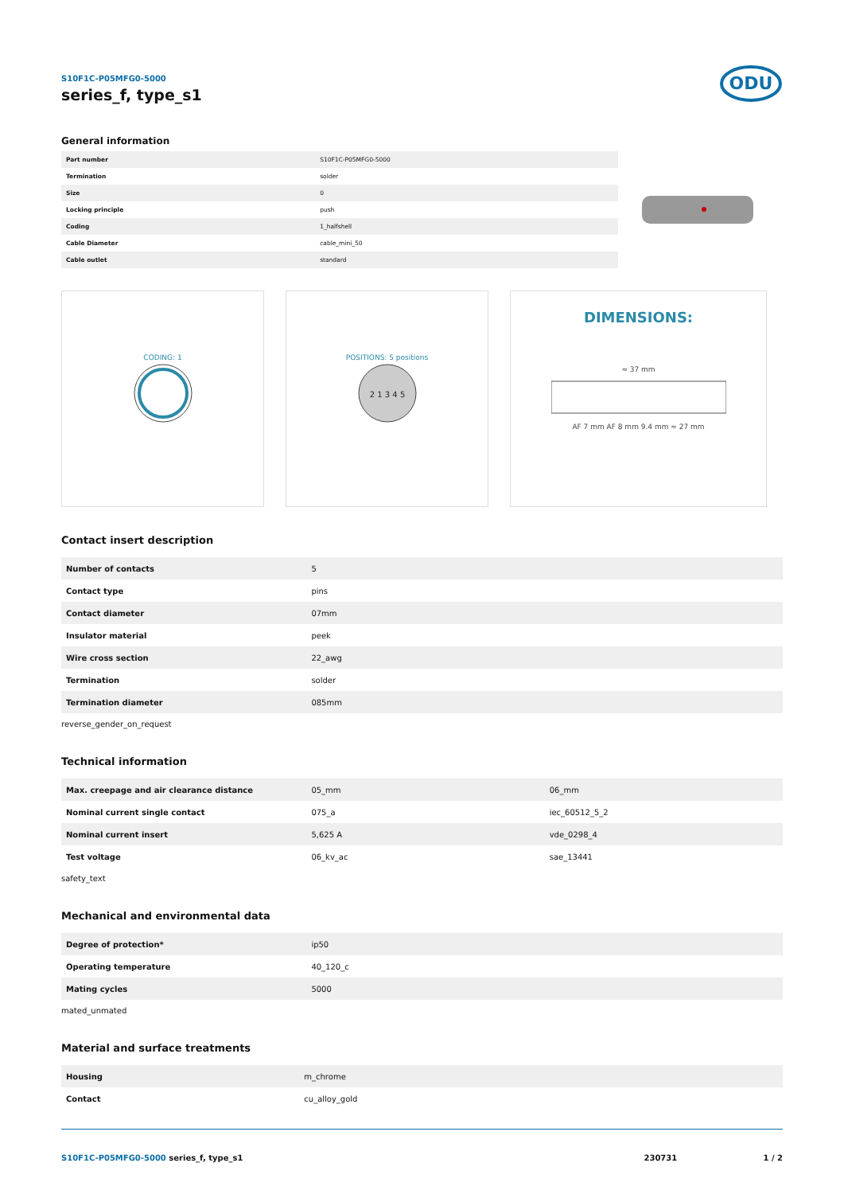S10F1C-P05MFG0-5000
series_f, type_s1
ODU
General information
| Part number | S10F1C-P05MFG0-5000 |
| Termination | solder |
| Size | 0 |
| Locking principle | push |
| Coding | 1_halfshell |
| Cable Diameter | cable_mini_50 |
| Cable outlet | standard |
CODING: 1 POSITIONS: 5 positions
2 1 3 4 5
DIMENSIONS:
≈ 37 mm
AF 7 mm AF 8 mm 9.4 mm ≈ 27 mm
Contact insert description
| Number of contacts | 5 |
| Contact type | pins |
| Contact diameter | 07mm |
| Insulator material | peek |
| Wire cross section | 22_awg |
| Termination | solder |
| Termination diameter | 085mm |
reverse_gender_on_request
Technical information
| Max. creepage and air clearance distance | 05_mm | 06_mm |
| Nominal current single contact | 075_a | iec_60512_5_2 |
| Nominal current insert | 5,625 A | vde_0298_4 |
| Test voltage | 06_kv_ac | sae_13441 |
safety_text
Mechanical and environmental data
| Degree of protection* | ip50 |
| Operating temperature | 40_120_c |
| Mating cycles | 5000 |
mated_unmated
Material and surface treatments
| Housing | m_chrome |
| Contact | cu_alloy_gold |
S10F1C-P05MFG0-5000 series_f, type_s1 230731 1 / 2